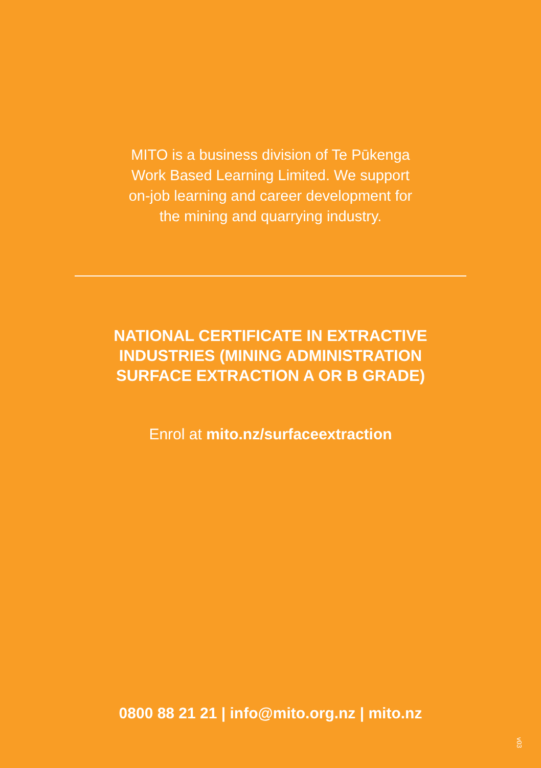MITO is a business division of Te Pūkenga
Work Based Learning Limited. We support
on-job learning and career development for
the mining and quarrying industry.
NATIONAL CERTIFICATE IN EXTRACTIVE
INDUSTRIES (MINING ADMINISTRATION
SURFACE EXTRACTION A OR B GRADE)
Enrol at mito.nz/surfaceextraction
0800 88 21 21 | info@mito.org.nz | mito.nz
v03